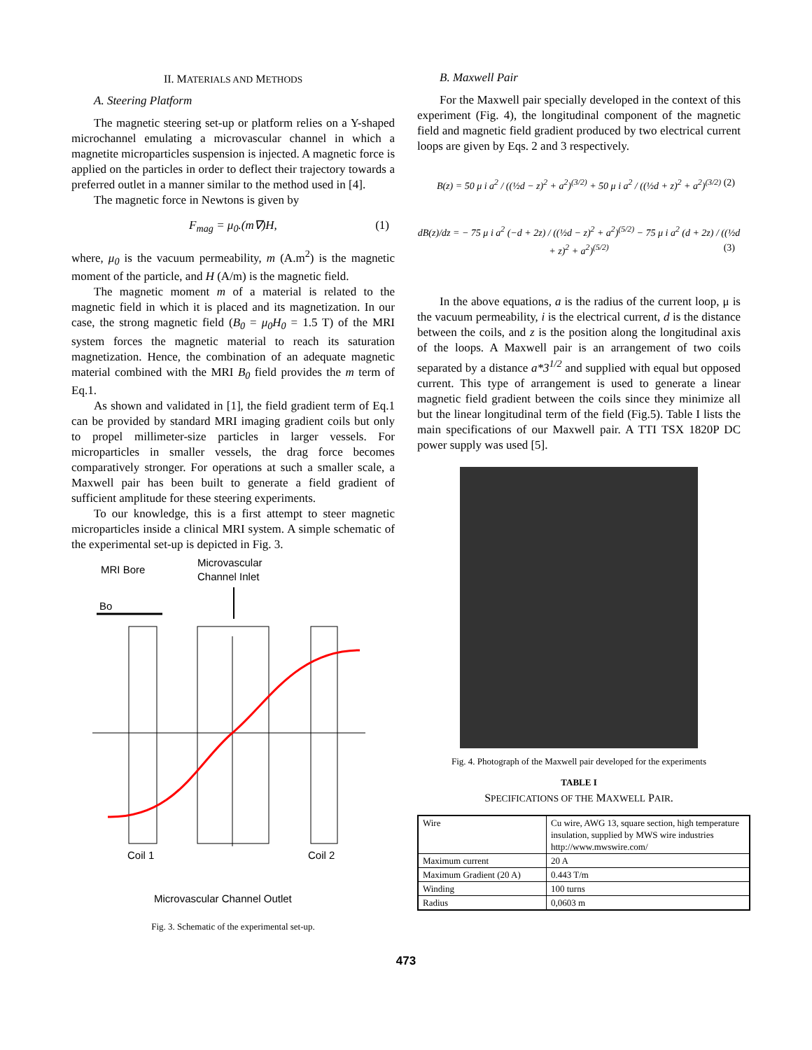II. MATERIALS AND METHODS
A. Steering Platform
The magnetic steering set-up or platform relies on a Y-shaped microchannel emulating a microvascular channel in which a magnetite microparticles suspension is injected. A magnetic force is applied on the particles in order to deflect their trajectory towards a preferred outlet in a manner similar to the method used in [4].
The magnetic force in Newtons is given by
F<sub>mag</sub> = μ<sub>0</sub>.(m∇)H, (1)
where, μ<sub>0</sub> is the vacuum permeability, m (A.m<sup>2</sup>) is the magnetic moment of the particle, and H (A/m) is the magnetic field.
The magnetic moment m of a material is related to the magnetic field in which it is placed and its magnetization. In our case, the strong magnetic field (B<sub>0</sub> = μ<sub>0</sub>H<sub>0</sub> = 1.5 T) of the MRI system forces the magnetic material to reach its saturation magnetization. Hence, the combination of an adequate magnetic material combined with the MRI B<sub>0</sub> field provides the m term of Eq.1.
As shown and validated in [1], the field gradient term of Eq.1 can be provided by standard MRI imaging gradient coils but only to propel millimeter-size particles in larger vessels. For microparticles in smaller vessels, the drag force becomes comparatively stronger. For operations at such a smaller scale, a Maxwell pair has been built to generate a field gradient of sufficient amplitude for these steering experiments.
To our knowledge, this is a first attempt to steer magnetic microparticles inside a clinical MRI system. A simple schematic of the experimental set-up is depicted in Fig. 3.
MRI Bore
Microvascular
Channel Inlet
Bo
Coil 1
Coil 2
Microvascular Channel Outlet
Fig. 3. Schematic of the experimental set-up.
B. Maxwell Pair
For the Maxwell pair specially developed in the context of this experiment (Fig. 4), the longitudinal component of the magnetic field and magnetic field gradient produced by two electrical current loops are given by Eqs. 2 and 3 respectively.
B(z) = 50 μ i a<sup>2</sup> / ((½d − z)<sup>2</sup> + a<sup>2</sup>)<sup>(3/2)</sup> + 50 μ i a<sup>2</sup> / ((½d + z)<sup>2</sup> + a<sup>2</sup>)<sup>(3/2)</sup> (2)
dB(z)/dz = − 75 μ i a<sup>2</sup> (−d + 2z) / ((½d − z)<sup>2</sup> + a<sup>2</sup>)<sup>(5/2)</sup> − 75 μ i a<sup>2</sup> (d + 2z) / ((½d + z)<sup>2</sup> + a<sup>2</sup>)<sup>(5/2)</sup> (3)
In the above equations, a is the radius of the current loop, μ is the vacuum permeability, i is the electrical current, d is the distance between the coils, and z is the position along the longitudinal axis of the loops. A Maxwell pair is an arrangement of two coils separated by a distance a*3<sup>1/2</sup> and supplied with equal but opposed current. This type of arrangement is used to generate a linear magnetic field gradient between the coils since they minimize all but the linear longitudinal term of the field (Fig.5). Table I lists the main specifications of our Maxwell pair. A TTI TSX 1820P DC power supply was used [5].
Fig. 4. Photograph of the Maxwell pair developed for the experiments
TABLE I
SPECIFICATIONS OF THE MAXWELL PAIR.
| Wire | Cu wire, AWG 13, square section, high temperature insulation, supplied by MWS wire industries http://www.mwswire.com/ |
| Maximum current | 20 A |
| Maximum Gradient (20 A) | 0.443 T/m |
| Winding | 100 turns |
| Radius | 0,0603 m |
473